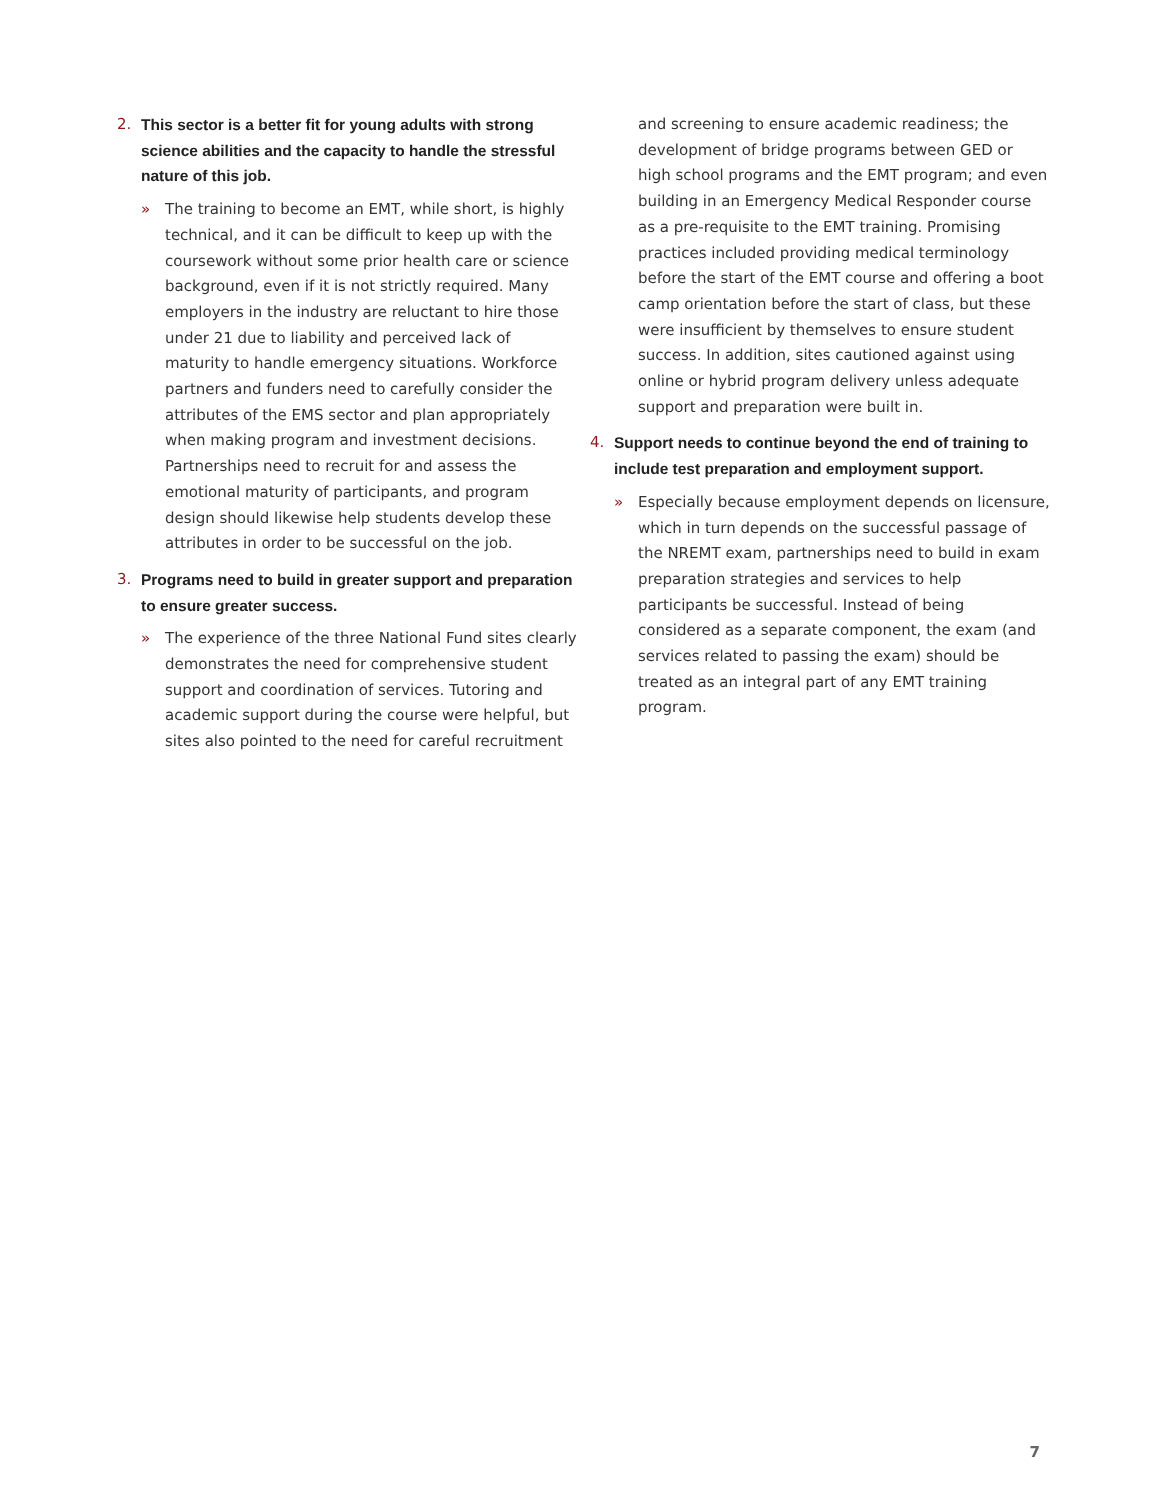2. This sector is a better fit for young adults with strong science abilities and the capacity to handle the stressful nature of this job.
» The training to become an EMT, while short, is highly technical, and it can be difficult to keep up with the coursework without some prior health care or science background, even if it is not strictly required. Many employers in the industry are reluctant to hire those under 21 due to liability and perceived lack of maturity to handle emergency situations. Workforce partners and funders need to carefully consider the attributes of the EMS sector and plan appropriately when making program and investment decisions. Partnerships need to recruit for and assess the emotional maturity of participants, and program design should likewise help students develop these attributes in order to be successful on the job.
3. Programs need to build in greater support and preparation to ensure greater success.
» The experience of the three National Fund sites clearly demonstrates the need for comprehensive student support and coordination of services. Tutoring and academic support during the course were helpful, but sites also pointed to the need for careful recruitment
and screening to ensure academic readiness; the development of bridge programs between GED or high school programs and the EMT program; and even building in an Emergency Medical Responder course as a pre-requisite to the EMT training. Promising practices included providing medical terminology before the start of the EMT course and offering a boot camp orientation before the start of class, but these were insufficient by themselves to ensure student success. In addition, sites cautioned against using online or hybrid program delivery unless adequate support and preparation were built in.
4. Support needs to continue beyond the end of training to include test preparation and employment support.
» Especially because employment depends on licensure, which in turn depends on the successful passage of the NREMT exam, partnerships need to build in exam preparation strategies and services to help participants be successful. Instead of being considered as a separate component, the exam (and services related to passing the exam) should be treated as an integral part of any EMT training program.
7